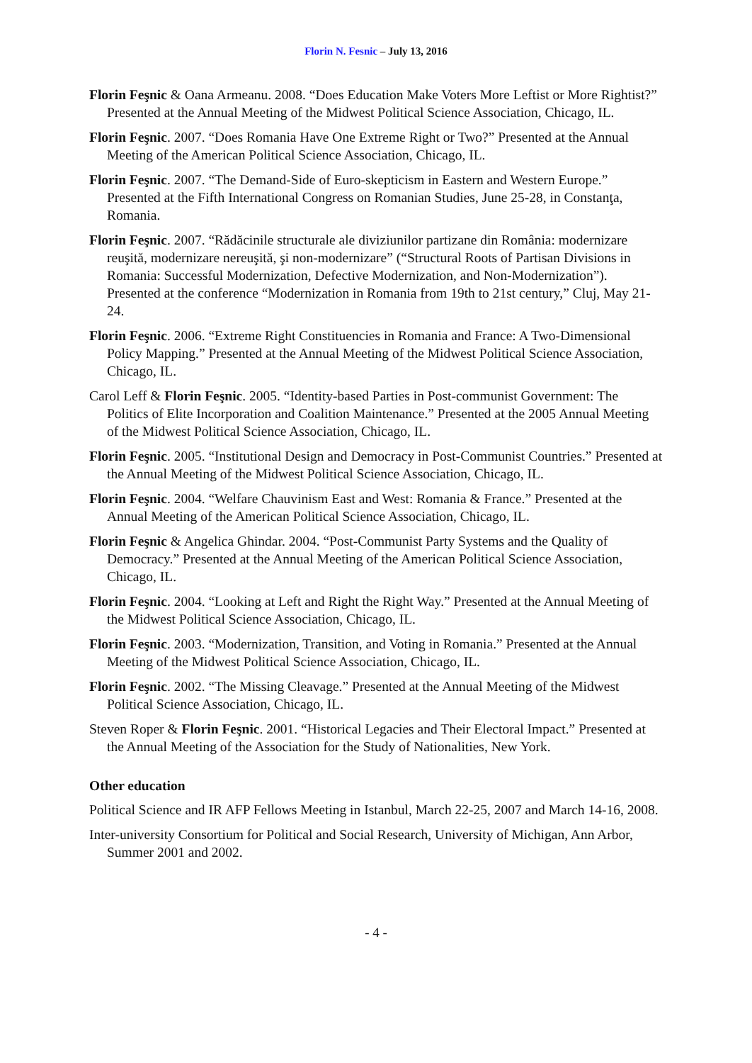Florin N. Fesnic – July 13, 2016
Florin Feşnic & Oana Armeanu. 2008. “Does Education Make Voters More Leftist or More Rightist?” Presented at the Annual Meeting of the Midwest Political Science Association, Chicago, IL.
Florin Feşnic. 2007. “Does Romania Have One Extreme Right or Two?” Presented at the Annual Meeting of the American Political Science Association, Chicago, IL.
Florin Feşnic. 2007. “The Demand-Side of Euro-skepticism in Eastern and Western Europe.” Presented at the Fifth International Congress on Romanian Studies, June 25-28, in Constanţa, Romania.
Florin Feşnic. 2007. “Rădăcinile structurale ale diviziunilor partizane din România: modernizare reuşită, modernizare nereuşită, şi non-modernizare” (“Structural Roots of Partisan Divisions in Romania: Successful Modernization, Defective Modernization, and Non-Modernization”). Presented at the conference “Modernization in Romania from 19th to 21st century,” Cluj, May 21-24.
Florin Feşnic. 2006. “Extreme Right Constituencies in Romania and France: A Two-Dimensional Policy Mapping.” Presented at the Annual Meeting of the Midwest Political Science Association, Chicago, IL.
Carol Leff & Florin Feşnic. 2005. “Identity-based Parties in Post-communist Government: The Politics of Elite Incorporation and Coalition Maintenance.” Presented at the 2005 Annual Meeting of the Midwest Political Science Association, Chicago, IL.
Florin Feşnic. 2005. “Institutional Design and Democracy in Post-Communist Countries.” Presented at the Annual Meeting of the Midwest Political Science Association, Chicago, IL.
Florin Feşnic. 2004. “Welfare Chauvinism East and West: Romania & France.” Presented at the Annual Meeting of the American Political Science Association, Chicago, IL.
Florin Feşnic & Angelica Ghindar. 2004. “Post-Communist Party Systems and the Quality of Democracy.” Presented at the Annual Meeting of the American Political Science Association, Chicago, IL.
Florin Feşnic. 2004. “Looking at Left and Right the Right Way.” Presented at the Annual Meeting of the Midwest Political Science Association, Chicago, IL.
Florin Feşnic. 2003. “Modernization, Transition, and Voting in Romania.” Presented at the Annual Meeting of the Midwest Political Science Association, Chicago, IL.
Florin Feşnic. 2002. “The Missing Cleavage.” Presented at the Annual Meeting of the Midwest Political Science Association, Chicago, IL.
Steven Roper & Florin Feşnic. 2001. “Historical Legacies and Their Electoral Impact.” Presented at the Annual Meeting of the Association for the Study of Nationalities, New York.
Other education
Political Science and IR AFP Fellows Meeting in Istanbul, March 22-25, 2007 and March 14-16, 2008.
Inter-university Consortium for Political and Social Research, University of Michigan, Ann Arbor, Summer 2001 and 2002.
- 4 -